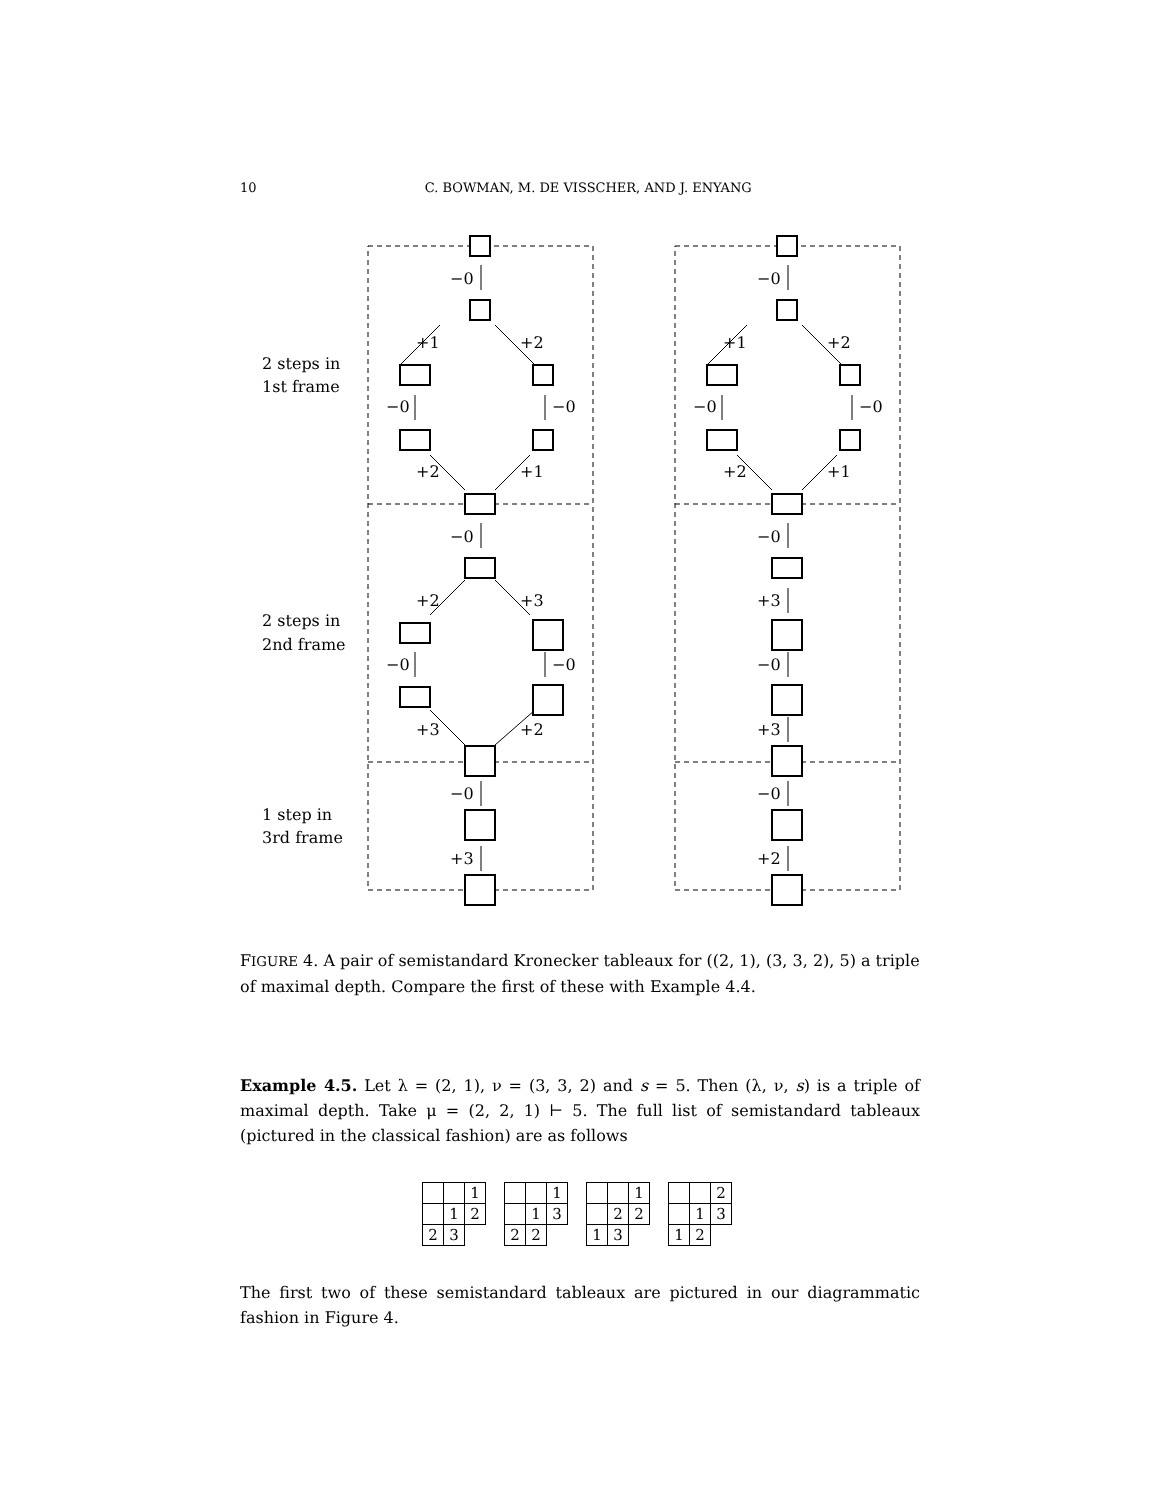10 C. BOWMAN, M. DE VISSCHER, AND J. ENYANG
−0
−0
+1
+2
+1
+2
−0
−0
−0
−0
+2
+1
+2
+1
−0
−0
+2
+3
+3
−0
−0
−0
+3
+2
+3
−0
−0
+3
+2
2 steps in
1st frame
2 steps in
2nd frame
1 step in
3rd frame
FIGURE 4. A pair of semistandard Kronecker tableaux for ((2, 1), (3, 3, 2), 5) a triple of maximal depth. Compare the first of these with Example 4.4.
Example 4.5. Let λ = (2, 1), ν = (3, 3, 2) and s = 5. Then (λ, ν, s) is a triple of maximal depth. Take μ = (2, 2, 1) ⊢ 5. The full list of semistandard tableaux (pictured in the classical fashion) are as follows
| | | 1 |
| | 1 | 2 |
| 2 | 3 | |
| | | 1 |
| | 1 | 3 |
| 2 | 2 | |
| | | 1 |
| | 2 | 2 |
| 1 | 3 | |
| | | 2 |
| | 1 | 3 |
| 1 | 2 | |
The first two of these semistandard tableaux are pictured in our diagrammatic fashion in Figure 4.